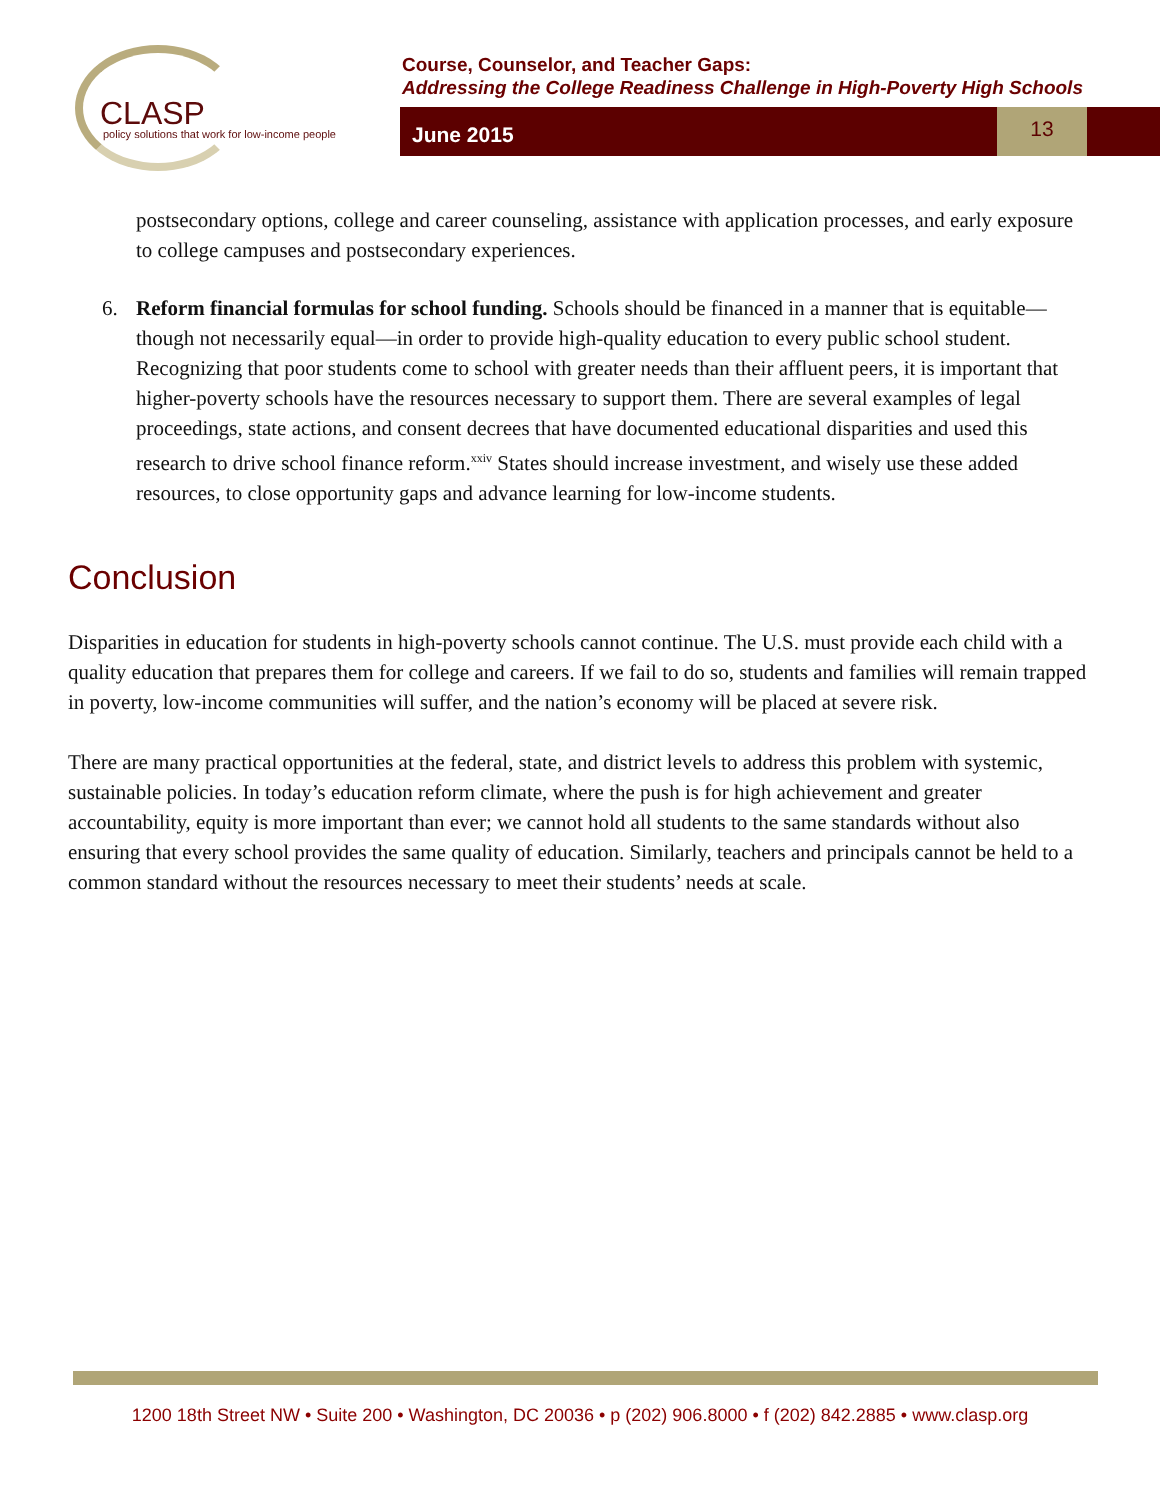CLASP
policy solutions that work for low-income people
Course, Counselor, and Teacher Gaps:
Addressing the College Readiness Challenge in High-Poverty High Schools
June 2015
13
postsecondary options, college and career counseling, assistance with application processes, and early exposure to college campuses and postsecondary experiences.
6. Reform financial formulas for school funding. Schools should be financed in a manner that is equitable—though not necessarily equal—in order to provide high-quality education to every public school student. Recognizing that poor students come to school with greater needs than their affluent peers, it is important that higher-poverty schools have the resources necessary to support them. There are several examples of legal proceedings, state actions, and consent decrees that have documented educational disparities and used this research to drive school finance reform.<sup>xxiv</sup> States should increase investment, and wisely use these added resources, to close opportunity gaps and advance learning for low-income students.
Conclusion
Disparities in education for students in high-poverty schools cannot continue. The U.S. must provide each child with a quality education that prepares them for college and careers. If we fail to do so, students and families will remain trapped in poverty, low-income communities will suffer, and the nation’s economy will be placed at severe risk.
There are many practical opportunities at the federal, state, and district levels to address this problem with systemic, sustainable policies. In today’s education reform climate, where the push is for high achievement and greater accountability, equity is more important than ever; we cannot hold all students to the same standards without also ensuring that every school provides the same quality of education. Similarly, teachers and principals cannot be held to a common standard without the resources necessary to meet their students’ needs at scale.
1200 18th Street NW • Suite 200 • Washington, DC 20036 • p (202) 906.8000 • f (202) 842.2885 • www.clasp.org